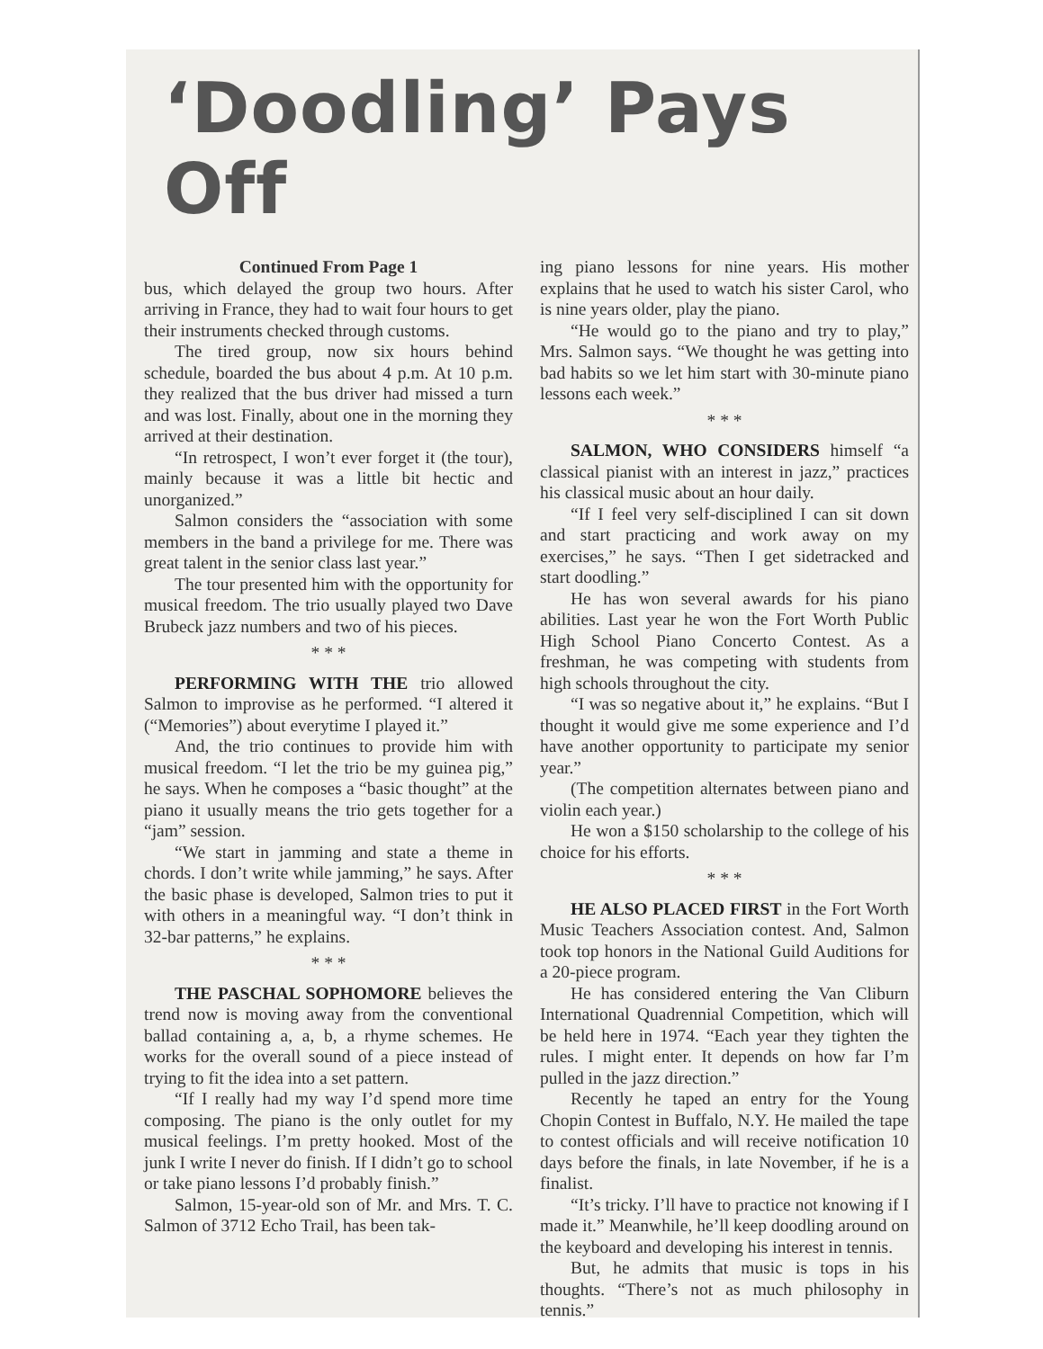‘Doodling’ Pays Off
Continued From Page 1
bus, which delayed the group two hours. After arriving in France, they had to wait four hours to get their instruments checked through customs.
The tired group, now six hours behind schedule, boarded the bus about 4 p.m. At 10 p.m. they realized that the bus driver had missed a turn and was lost. Finally, about one in the morning they arrived at their destination.
“In retrospect, I won’t ever forget it (the tour), mainly because it was a little bit hectic and unorganized.”
Salmon considers the “association with some members in the band a privilege for me. There was great talent in the senior class last year.”
The tour presented him with the opportunity for musical freedom. The trio usually played two Dave Brubeck jazz numbers and two of his pieces.
* * *
PERFORMING WITH THE trio allowed Salmon to improvise as he performed. “I altered it (“Memories”) about everytime I played it.”
And, the trio continues to provide him with musical freedom. “I let the trio be my guinea pig,” he says. When he composes a “basic thought” at the piano it usually means the trio gets together for a “jam” session.
“We start in jamming and state a theme in chords. I don’t write while jamming,” he says. After the basic phase is developed, Salmon tries to put it with others in a meaningful way. “I don’t think in 32-bar patterns,” he explains.
* * *
THE PASCHAL SOPHOMORE believes the trend now is moving away from the conventional ballad containing a, a, b, a rhyme schemes. He works for the overall sound of a piece instead of trying to fit the idea into a set pattern.
“If I really had my way I’d spend more time composing. The piano is the only outlet for my musical feelings. I’m pretty hooked. Most of the junk I write I never do finish. If I didn’t go to school or take piano lessons I’d probably finish.”
Salmon, 15-year-old son of Mr. and Mrs. T. C. Salmon of 3712 Echo Trail, has been tak-
ing piano lessons for nine years. His mother explains that he used to watch his sister Carol, who is nine years older, play the piano.
“He would go to the piano and try to play,” Mrs. Salmon says. “We thought he was getting into bad habits so we let him start with 30-minute piano lessons each week.”
* * *
SALMON, WHO CONSIDERS himself “a classical pianist with an interest in jazz,” practices his classical music about an hour daily.
“If I feel very self-disciplined I can sit down and start practicing and work away on my exercises,” he says. “Then I get sidetracked and start doodling.”
He has won several awards for his piano abilities. Last year he won the Fort Worth Public High School Piano Concerto Contest. As a freshman, he was competing with students from high schools throughout the city.
“I was so negative about it,” he explains. “But I thought it would give me some experience and I’d have another opportunity to participate my senior year.”
(The competition alternates between piano and violin each year.)
He won a $150 scholarship to the college of his choice for his efforts.
* * *
HE ALSO PLACED FIRST in the Fort Worth Music Teachers Association contest. And, Salmon took top honors in the National Guild Auditions for a 20-piece program.
He has considered entering the Van Cliburn International Quadrennial Competition, which will be held here in 1974. “Each year they tighten the rules. I might enter. It depends on how far I’m pulled in the jazz direction.”
Recently he taped an entry for the Young Chopin Contest in Buffalo, N.Y. He mailed the tape to contest officials and will receive notification 10 days before the finals, in late November, if he is a finalist.
“It’s tricky. I’ll have to practice not knowing if I made it.” Meanwhile, he’ll keep doodling around on the keyboard and developing his interest in tennis.
But, he admits that music is tops in his thoughts. “There’s not as much philosophy in tennis.”